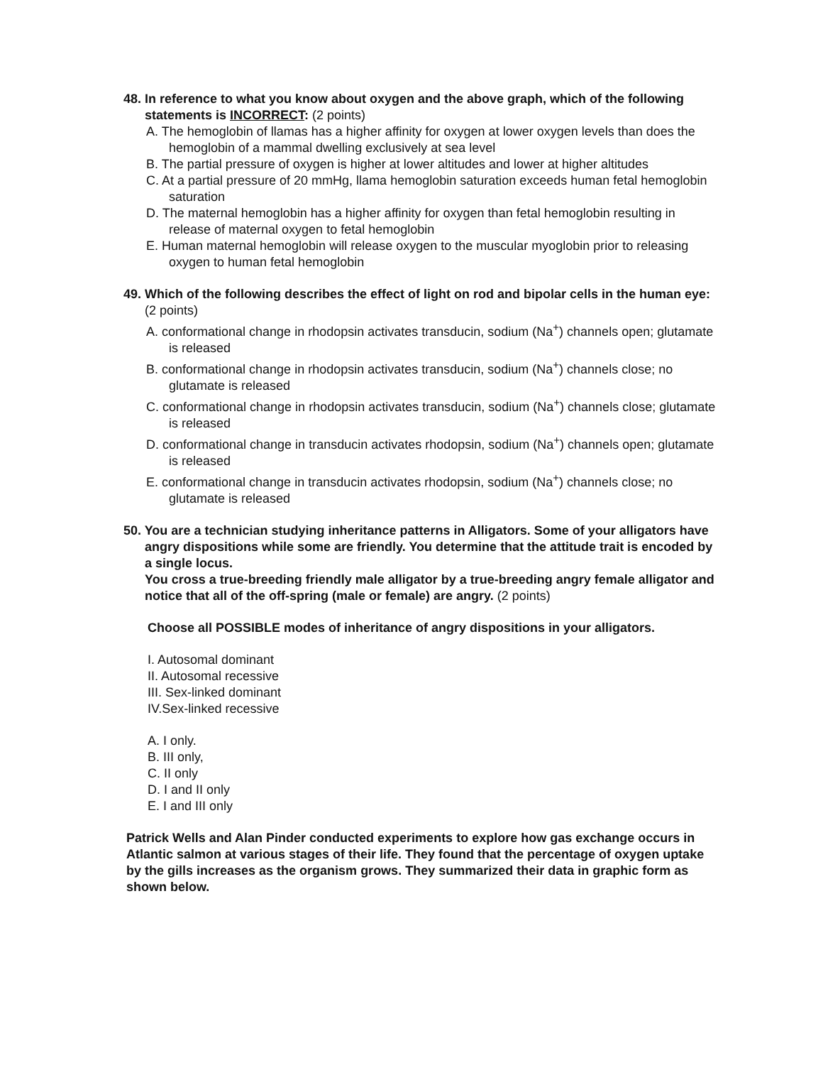48. In reference to what you know about oxygen and the above graph, which of the following statements is INCORRECT: (2 points)
A. The hemoglobin of llamas has a higher affinity for oxygen at lower oxygen levels than does the hemoglobin of a mammal dwelling exclusively at sea level
B. The partial pressure of oxygen is higher at lower altitudes and lower at higher altitudes
C. At a partial pressure of 20 mmHg, llama hemoglobin saturation exceeds human fetal hemoglobin saturation
D. The maternal hemoglobin has a higher affinity for oxygen than fetal hemoglobin resulting in release of maternal oxygen to fetal hemoglobin
E. Human maternal hemoglobin will release oxygen to the muscular myoglobin prior to releasing oxygen to human fetal hemoglobin
49. Which of the following describes the effect of light on rod and bipolar cells in the human eye: (2 points)
A. conformational change in rhodopsin activates transducin, sodium (Na<sup>+</sup>) channels open; glutamate is released
B. conformational change in rhodopsin activates transducin, sodium (Na<sup>+</sup>) channels close; no glutamate is released
C. conformational change in rhodopsin activates transducin, sodium (Na<sup>+</sup>) channels close; glutamate is released
D. conformational change in transducin activates rhodopsin, sodium (Na<sup>+</sup>) channels open; glutamate is released
E. conformational change in transducin activates rhodopsin, sodium (Na<sup>+</sup>) channels close; no glutamate is released
50. You are a technician studying inheritance patterns in Alligators. Some of your alligators have angry dispositions while some are friendly. You determine that the attitude trait is encoded by a single locus.
You cross a true-breeding friendly male alligator by a true-breeding angry female alligator and notice that all of the off-spring (male or female) are angry. (2 points)
Choose all POSSIBLE modes of inheritance of angry dispositions in your alligators.
I. Autosomal dominant
II. Autosomal recessive
III. Sex-linked dominant
IV.Sex-linked recessive
A. I only.
B. III only,
C. II only
D. I and II only
E. I and III only
Patrick Wells and Alan Pinder conducted experiments to explore how gas exchange occurs in Atlantic salmon at various stages of their life. They found that the percentage of oxygen uptake by the gills increases as the organism grows. They summarized their data in graphic form as shown below.